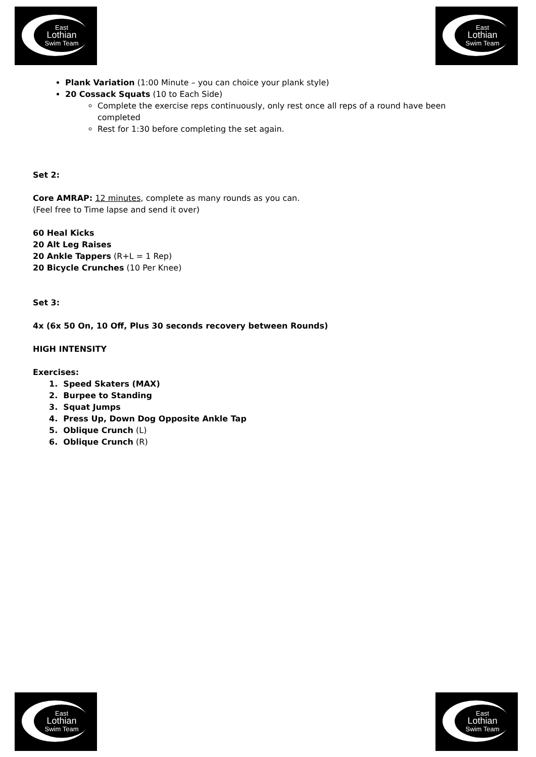East
Lothian
Swim Team
East
Lothian
Swim Team
Plank Variation (1:00 Minute – you can choice your plank style)
20 Cossack Squats (10 to Each Side)
Complete the exercise reps continuously, only rest once all reps of a round have been completed
Rest for 1:30 before completing the set again.
Set 2:
Core AMRAP: 12 minutes, complete as many rounds as you can.
(Feel free to Time lapse and send it over)
60 Heal Kicks
20 Alt Leg Raises
20 Ankle Tappers (R+L = 1 Rep)
20 Bicycle Crunches (10 Per Knee)
Set 3:
4x (6x 50 On, 10 Off, Plus 30 seconds recovery between Rounds)
HIGH INTENSITY
Exercises:
1. Speed Skaters (MAX)
2. Burpee to Standing
3. Squat Jumps
4. Press Up, Down Dog Opposite Ankle Tap
5. Oblique Crunch (L)
6. Oblique Crunch (R)
East
Lothian
Swim Team
East
Lothian
Swim Team